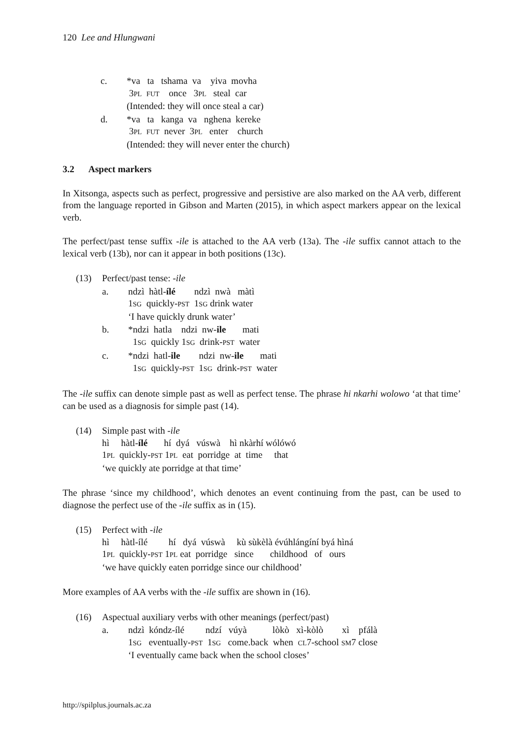120 Lee and Hlungwani
| c. | *va ta tshama va yiva movha 3 PL FUT once 3 PL steal car (Intended: they will once steal a car) |
| d. | *va ta kanga va nghena kereke 3 PL FUT never 3 PL enter church (Intended: they will never enter the church) |
3.2 Aspect markers
In Xitsonga, aspects such as perfect, progressive and persistive are also marked on the AA verb, different from the language reported in Gibson and Marten (2015), in which aspect markers appear on the lexical verb.
The perfect/past tense suffix -ile is attached to the AA verb (13a). The -ile suffix cannot attach to the lexical verb (13b), nor can it appear in both positions (13c).
| (13) | Perfect/past tense: - ile | |
| | a. | ndzì hàtl- ílé ndzì nwà màtì 1 SG quickly- PST 1 SG drink water ‘I have quickly drunk water’ |
| | b. | *ndzi hatla ndzi nw- ile mati 1 SG quickly 1 SG drink- PST water |
| | c. | *ndzi hatl- ile ndzi nw- ile mati 1 SG quickly- PST 1 SG drink- PST water |
The -ile suffix can denote simple past as well as perfect tense. The phrase hi nkarhi wolowo ‘at that time’ can be used as a diagnosis for simple past (14).
| (14) | Simple past with - ile hì hàtl- ílé hí dyá vúswà hì nkàrhí wólówó 1 PL quickly- PST 1 PL eat porridge at time that ‘we quickly ate porridge at that time’ |
The phrase ‘since my childhood’, which denotes an event continuing from the past, can be used to diagnose the perfect use of the -ile suffix as in (15).
| (15) | Perfect with - ile hì hàtl-ílé hí dyá vúswà kù sùkèlà évúhlángíní byá hìná 1 PL quickly- PST 1 PL eat porridge since childhood of ours ‘we have quickly eaten porridge since our childhood’ |
More examples of AA verbs with the -ile suffix are shown in (16).
| (16) | Aspectual auxiliary verbs with other meanings (perfect/past) | |
| | a. | ndzì kóndz-ílé ndzí vúyà lòkò xì-kòlò xì pfálà 1 SG eventually- PST 1 SG come.back when CL 7-school SM 7 close ‘I eventually came back when the school closes’ |
http://spilplus.journals.ac.za